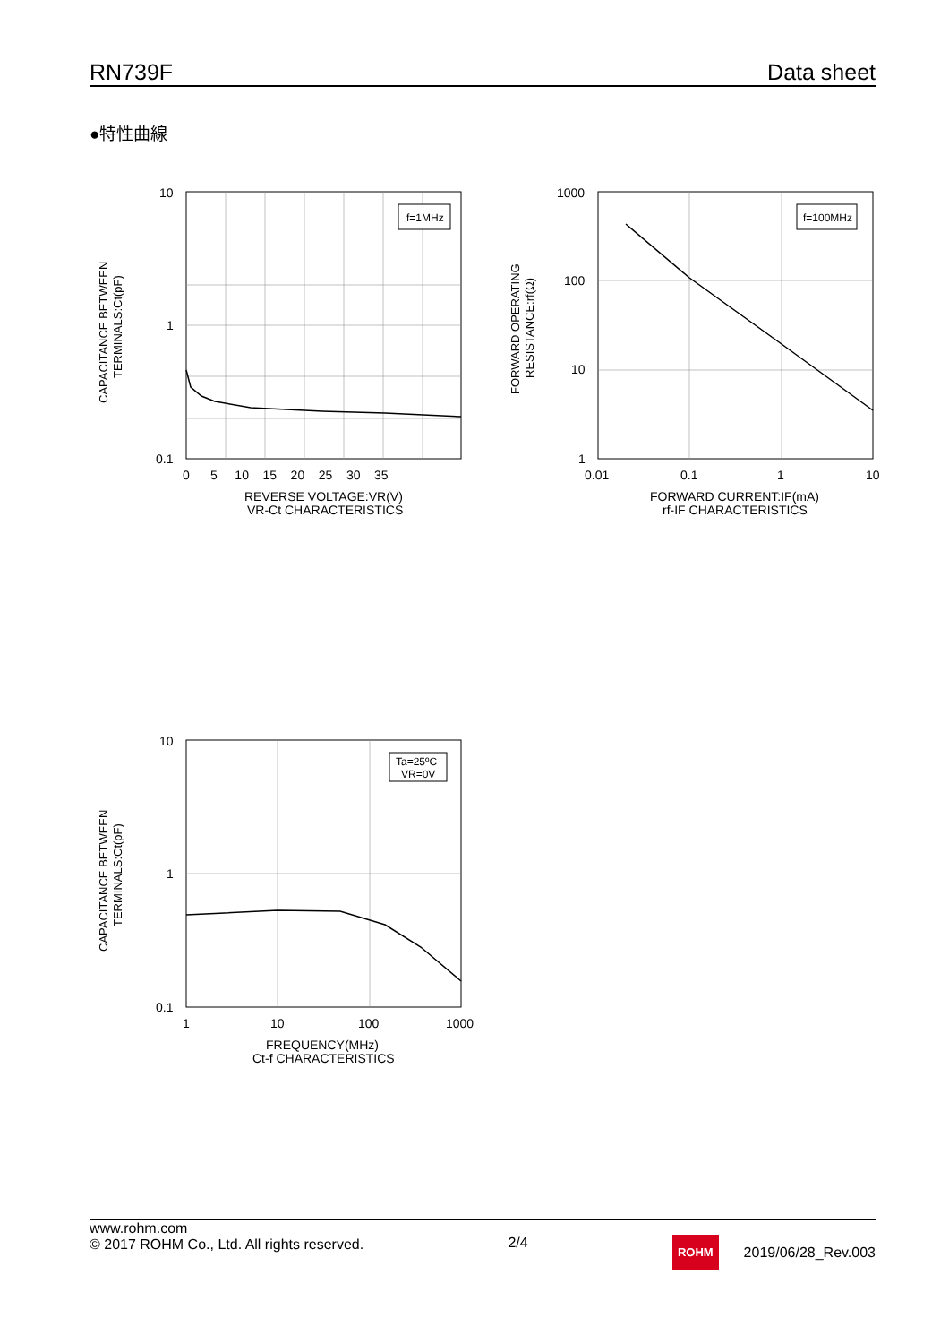RN739F Data sheet
●特性曲線
CAPACITANCE BETWEEN
TERMINALS:Ct(pF)
f=1MHz
10
1
0.1
0 5 10 15 20 25 30 35
REVERSE VOLTAGE:VR(V)
VR-Ct CHARACTERISTICS
FORWARD OPERATING
RESISTANCE:rf(Ω)
f=100MHz
1000
100
10
1
0.01
0.1
1
10
FORWARD CURRENT:IF(mA)
rf-IF CHARACTERISTICS
CAPACITANCE BETWEEN
TERMINALS:Ct(pF)
Ta=25ºC
VR=0V
10
1
0.1
1
10
100
1000
FREQUENCY(MHz)
Ct-f CHARACTERISTICS
www.rohm.com
© 2017 ROHM Co., Ltd. All rights reserved.
2/4
ROHM 2019/06/28_Rev.003